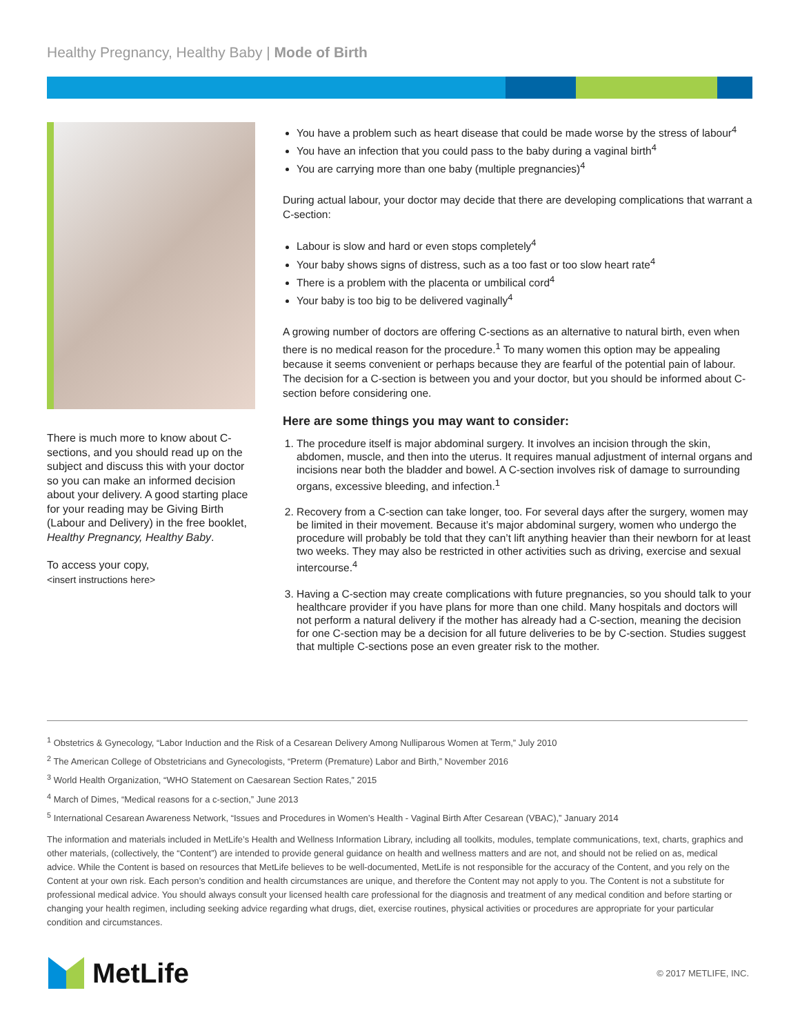Healthy Pregnancy, Healthy Baby | Mode of Birth
There is much more to know about C-sections, and you should read up on the subject and discuss this with your doctor so you can make an informed decision about your delivery. A good starting place for your reading may be Giving Birth (Labour and Delivery) in the free booklet, Healthy Pregnancy, Healthy Baby.
To access your copy,
<insert instructions here>
You have a problem such as heart disease that could be made worse by the stress of labour<sup>4</sup>
You have an infection that you could pass to the baby during a vaginal birth<sup>4</sup>
You are carrying more than one baby (multiple pregnancies)<sup>4</sup>
During actual labour, your doctor may decide that there are developing complications that warrant a C-section:
Labour is slow and hard or even stops completely<sup>4</sup>
Your baby shows signs of distress, such as a too fast or too slow heart rate<sup>4</sup>
There is a problem with the placenta or umbilical cord<sup>4</sup>
Your baby is too big to be delivered vaginally<sup>4</sup>
A growing number of doctors are offering C-sections as an alternative to natural birth, even when there is no medical reason for the procedure.<sup>1</sup> To many women this option may be appealing because it seems convenient or perhaps because they are fearful of the potential pain of labour. The decision for a C-section is between you and your doctor, but you should be informed about C-section before considering one.
Here are some things you may want to consider:
1. The procedure itself is major abdominal surgery. It involves an incision through the skin, abdomen, muscle, and then into the uterus. It requires manual adjustment of internal organs and incisions near both the bladder and bowel. A C-section involves risk of damage to surrounding organs, excessive bleeding, and infection.<sup>1</sup>
2. Recovery from a C-section can take longer, too. For several days after the surgery, women may be limited in their movement. Because it’s major abdominal surgery, women who undergo the procedure will probably be told that they can’t lift anything heavier than their newborn for at least two weeks. They may also be restricted in other activities such as driving, exercise and sexual intercourse.<sup>4</sup>
3. Having a C-section may create complications with future pregnancies, so you should talk to your healthcare provider if you have plans for more than one child. Many hospitals and doctors will not perform a natural delivery if the mother has already had a C-section, meaning the decision for one C-section may be a decision for all future deliveries to be by C-section. Studies suggest that multiple C-sections pose an even greater risk to the mother.
<sup>1</sup> Obstetrics & Gynecology, “Labor Induction and the Risk of a Cesarean Delivery Among Nulliparous Women at Term,” July 2010
<sup>2</sup> The American College of Obstetricians and Gynecologists, “Preterm (Premature) Labor and Birth,” November 2016
<sup>3</sup> World Health Organization, “WHO Statement on Caesarean Section Rates,” 2015
<sup>4</sup> March of Dimes, “Medical reasons for a c-section,” June 2013
<sup>5</sup> International Cesarean Awareness Network, “Issues and Procedures in Women’s Health - Vaginal Birth After Cesarean (VBAC),” January 2014
The information and materials included in MetLife’s Health and Wellness Information Library, including all toolkits, modules, template communications, text, charts, graphics and other materials, (collectively, the “Content”) are intended to provide general guidance on health and wellness matters and are not, and should not be relied on as, medical advice. While the Content is based on resources that MetLife believes to be well-documented, MetLife is not responsible for the accuracy of the Content, and you rely on the Content at your own risk. Each person’s condition and health circumstances are unique, and therefore the Content may not apply to you. The Content is not a substitute for professional medical advice. You should always consult your licensed health care professional for the diagnosis and treatment of any medical condition and before starting or changing your health regimen, including seeking advice regarding what drugs, diet, exercise routines, physical activities or procedures are appropriate for your particular condition and circumstances.
MetLife
© 2017 METLIFE, INC.